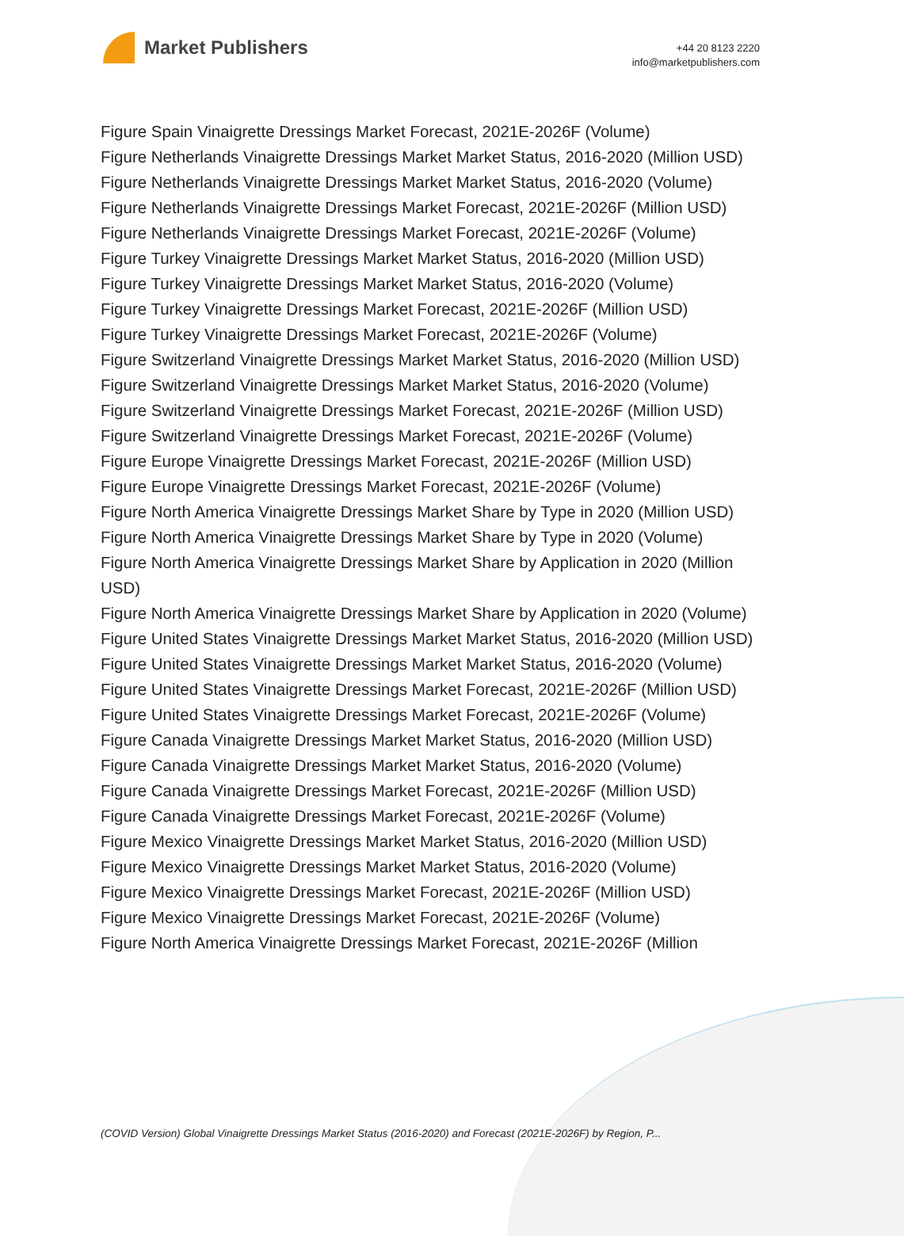Market Publishers
+44 20 8123 2220
info@marketpublishers.com
Figure Spain Vinaigrette Dressings Market Forecast, 2021E-2026F (Volume)
Figure Netherlands Vinaigrette Dressings Market Market Status, 2016-2020 (Million USD)
Figure Netherlands Vinaigrette Dressings Market Market Status, 2016-2020 (Volume)
Figure Netherlands Vinaigrette Dressings Market Forecast, 2021E-2026F (Million USD)
Figure Netherlands Vinaigrette Dressings Market Forecast, 2021E-2026F (Volume)
Figure Turkey Vinaigrette Dressings Market Market Status, 2016-2020 (Million USD)
Figure Turkey Vinaigrette Dressings Market Market Status, 2016-2020 (Volume)
Figure Turkey Vinaigrette Dressings Market Forecast, 2021E-2026F (Million USD)
Figure Turkey Vinaigrette Dressings Market Forecast, 2021E-2026F (Volume)
Figure Switzerland Vinaigrette Dressings Market Market Status, 2016-2020 (Million USD)
Figure Switzerland Vinaigrette Dressings Market Market Status, 2016-2020 (Volume)
Figure Switzerland Vinaigrette Dressings Market Forecast, 2021E-2026F (Million USD)
Figure Switzerland Vinaigrette Dressings Market Forecast, 2021E-2026F (Volume)
Figure Europe Vinaigrette Dressings Market Forecast, 2021E-2026F (Million USD)
Figure Europe Vinaigrette Dressings Market Forecast, 2021E-2026F (Volume)
Figure North America Vinaigrette Dressings Market Share by Type in 2020 (Million USD)
Figure North America Vinaigrette Dressings Market Share by Type in 2020 (Volume)
Figure North America Vinaigrette Dressings Market Share by Application in 2020 (Million USD)
Figure North America Vinaigrette Dressings Market Share by Application in 2020 (Volume)
Figure United States Vinaigrette Dressings Market Market Status, 2016-2020 (Million USD)
Figure United States Vinaigrette Dressings Market Market Status, 2016-2020 (Volume)
Figure United States Vinaigrette Dressings Market Forecast, 2021E-2026F (Million USD)
Figure United States Vinaigrette Dressings Market Forecast, 2021E-2026F (Volume)
Figure Canada Vinaigrette Dressings Market Market Status, 2016-2020 (Million USD)
Figure Canada Vinaigrette Dressings Market Market Status, 2016-2020 (Volume)
Figure Canada Vinaigrette Dressings Market Forecast, 2021E-2026F (Million USD)
Figure Canada Vinaigrette Dressings Market Forecast, 2021E-2026F (Volume)
Figure Mexico Vinaigrette Dressings Market Market Status, 2016-2020 (Million USD)
Figure Mexico Vinaigrette Dressings Market Market Status, 2016-2020 (Volume)
Figure Mexico Vinaigrette Dressings Market Forecast, 2021E-2026F (Million USD)
Figure Mexico Vinaigrette Dressings Market Forecast, 2021E-2026F (Volume)
Figure North America Vinaigrette Dressings Market Forecast, 2021E-2026F (Million
(COVID Version) Global Vinaigrette Dressings Market Status (2016-2020) and Forecast (2021E-2026F) by Region, P...